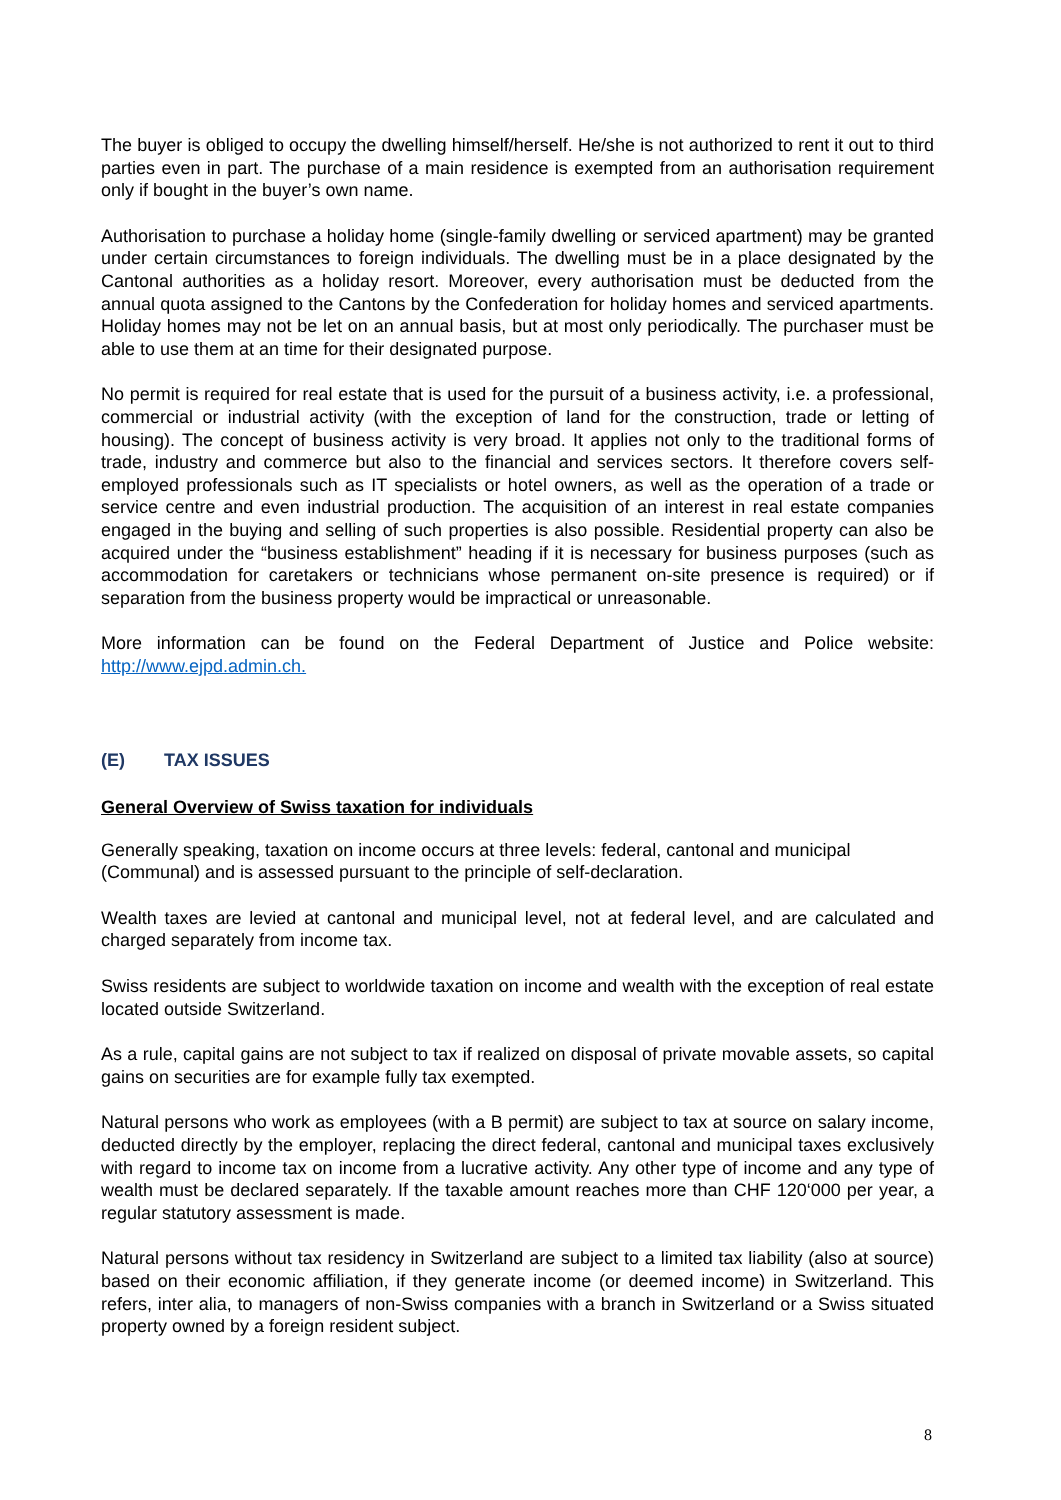The buyer is obliged to occupy the dwelling himself/herself. He/she is not authorized to rent it out to third parties even in part. The purchase of a main residence is exempted from an authorisation requirement only if bought in the buyer’s own name.
Authorisation to purchase a holiday home (single-family dwelling or serviced apartment) may be granted under certain circumstances to foreign individuals. The dwelling must be in a place designated by the Cantonal authorities as a holiday resort. Moreover, every authorisation must be deducted from the annual quota assigned to the Cantons by the Confederation for holiday homes and serviced apartments. Holiday homes may not be let on an annual basis, but at most only periodically. The purchaser must be able to use them at an time for their designated purpose.
No permit is required for real estate that is used for the pursuit of a business activity, i.e. a professional, commercial or industrial activity (with the exception of land for the construction, trade or letting of housing). The concept of business activity is very broad. It applies not only to the traditional forms of trade, industry and commerce but also to the financial and services sectors. It therefore covers self-employed professionals such as IT specialists or hotel owners, as well as the operation of a trade or service centre and even industrial production. The acquisition of an interest in real estate companies engaged in the buying and selling of such properties is also possible. Residential property can also be acquired under the “business establishment” heading if it is necessary for business purposes (such as accommodation for caretakers or technicians whose permanent on-site presence is required) or if separation from the business property would be impractical or unreasonable.
More information can be found on the Federal Department of Justice and Police website: http://www.ejpd.admin.ch.
(E) TAX ISSUES
General Overview of Swiss taxation for individuals
Generally speaking, taxation on income occurs at three levels: federal, cantonal and municipal (Communal) and is assessed pursuant to the principle of self-declaration.
Wealth taxes are levied at cantonal and municipal level, not at federal level, and are calculated and charged separately from income tax.
Swiss residents are subject to worldwide taxation on income and wealth with the exception of real estate located outside Switzerland.
As a rule, capital gains are not subject to tax if realized on disposal of private movable assets, so capital gains on securities are for example fully tax exempted.
Natural persons who work as employees (with a B permit) are subject to tax at source on salary income, deducted directly by the employer, replacing the direct federal, cantonal and municipal taxes exclusively with regard to income tax on income from a lucrative activity. Any other type of income and any type of wealth must be declared separately. If the taxable amount reaches more than CHF 120‘000 per year, a regular statutory assessment is made.
Natural persons without tax residency in Switzerland are subject to a limited tax liability (also at source) based on their economic affiliation, if they generate income (or deemed income) in Switzerland. This refers, inter alia, to managers of non-Swiss companies with a branch in Switzerland or a Swiss situated property owned by a foreign resident subject.
8